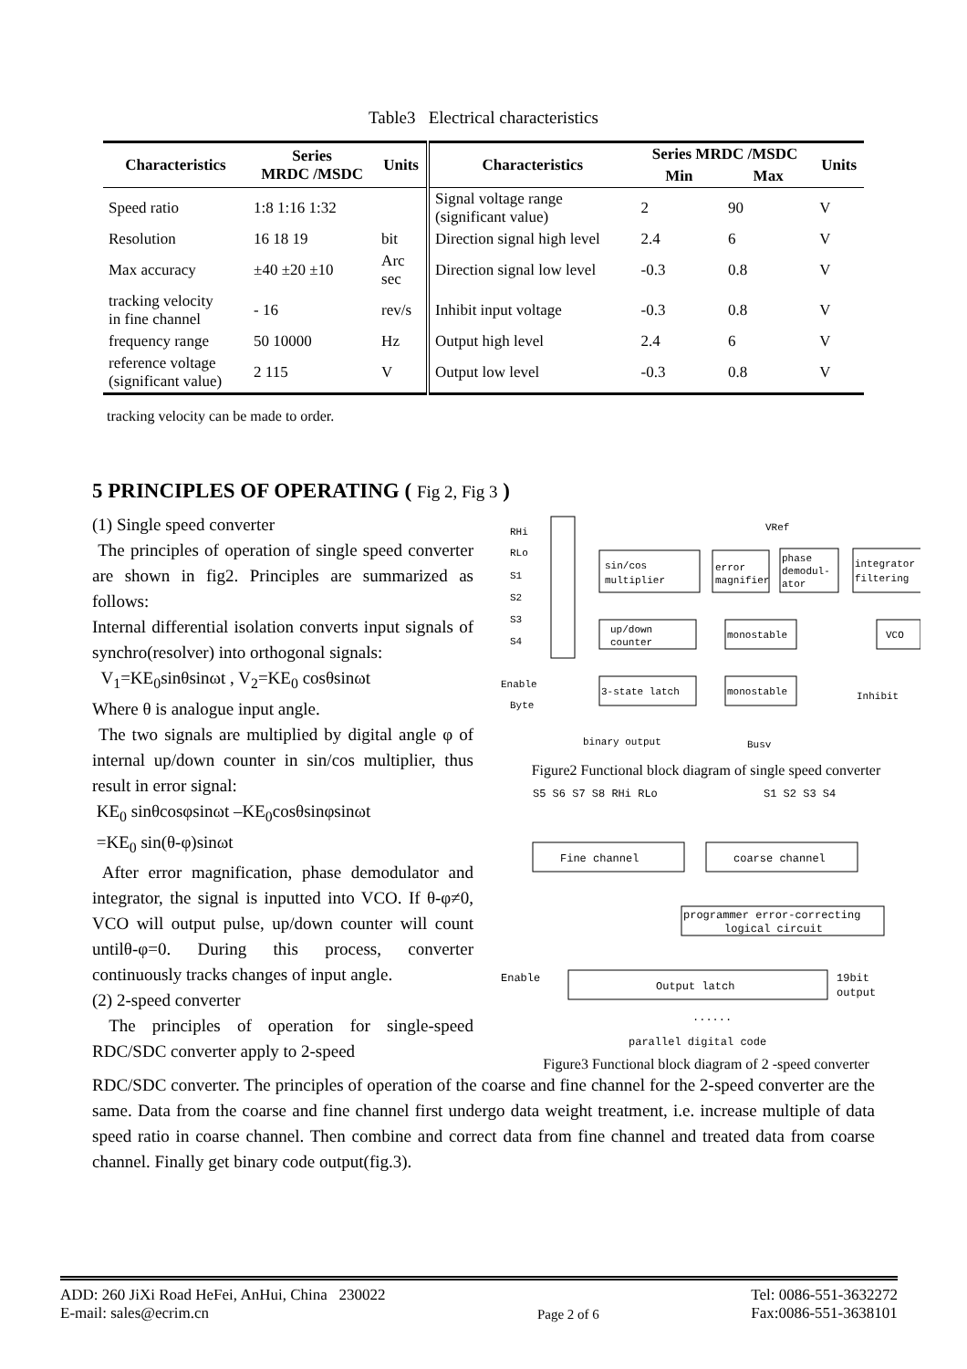Table3 Electrical characteristics
| Characteristics | Series MRDC /MSDC | Units | Characteristics | Series MRDC /MSDC | | Units |
| --- | --- | --- | --- | --- | --- | --- |
| | | | | Min | Max | |
| Speed ratio | 1:8 1:16 1:32 | | Signal voltage range (significant value) | 2 | 90 | V |
| Resolution | 16 18 19 | bit | Direction signal high level | 2.4 | 6 | V |
| Max accuracy | ±40 ±20 ±10 | Arc sec | Direction signal low level | -0.3 | 0.8 | V |
| tracking velocity in fine channel | - 16 | rev/s | Inhibit input voltage | -0.3 | 0.8 | V |
| frequency range | 50 10000 | Hz | Output high level | 2.4 | 6 | V |
| reference voltage (significant value) | 2 115 | V | Output low level | -0.3 | 0.8 | V |
tracking velocity can be made to order.
5 PRINCIPLES OF OPERATING ( Fig 2, Fig 3 )
(1) Single speed converter
The principles of operation of single speed converter are shown in fig2. Principles are summarized as follows:
Internal differential isolation converts input signals of synchro(resolver) into orthogonal signals:
V<sub>1</sub>=KE<sub>0</sub>sinθsinωt , V<sub>2</sub>=KE<sub>0</sub> cosθsinωt
Where θ is analogue input angle.
The two signals are multiplied by digital angle φ of internal up/down counter in sin/cos multiplier, thus result in error signal:
KE<sub>0</sub> sinθcosφsinωt –KE<sub>0</sub>cosθsinφsinωt
=KE<sub>0</sub> sin(θ-φ)sinωt
After error magnification, phase demodulator and integrator, the signal is inputted into VCO. If θ-φ≠0, VCO will output pulse, up/down counter will count untilθ-φ=0. During this process, converter continuously tracks changes of input angle.
(2) 2-speed converter
The principles of operation for single-speed RDC/SDC converter apply to 2-speed
RHi
RLo
S1
S2
S3
S4
sin/cos
multiplier
error
magnifier
phase
demodul-
ator
integrator
filtering
up/down
counter
monostable
VCO
3-state latch
monostable
Enable
Byte
Inhibit
binary output
Busv
VRef
Figure2 Functional block diagram of single speed converter
S5 S6 S7 S8 RHi RLo
S1 S2 S3 S4
Fine channel
coarse channel
programmer error-correcting
logical circuit
Enable
Output latch
19bit
output
......
parallel digital code
Figure3 Functional block diagram of 2 -speed converter
RDC/SDC converter. The principles of operation of the coarse and fine channel for the 2-speed converter are the same. Data from the coarse and fine channel first undergo data weight treatment, i.e. increase multiple of data speed ratio in coarse channel. Then combine and correct data from fine channel and treated data from coarse channel. Finally get binary code output(fig.3).
ADD: 260 JiXi Road HeFei, AnHui, China 230022
E-mail: sales@ecrim.cn
Page 2 of 6 Tel: 0086-551-3632272
Fax:0086-551-3638101